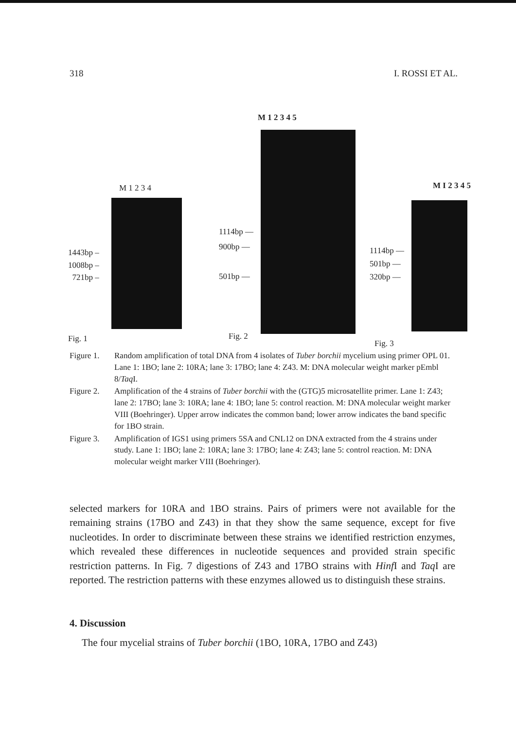318 I. ROSSI ET AL.
M 1 2 3 4
1443bp –
1008bp –
721bp –
Fig. 1
M 1 2 3 4 5
1114bp —
900bp —
501bp —
Fig. 2
M I 2 3 4 5
1114bp —
501bp —
320bp —
Fig. 3
Figure 1. Random amplification of total DNA from 4 isolates of Tuber borchii mycelium using primer OPL 01. Lane 1: 1BO; lane 2: 10RA; lane 3: 17BO; lane 4: Z43. M: DNA molecular weight marker pEmbl 8/Taq I.
Figure 2. Amplification of the 4 strains of Tuber borchii with the (GTG)5 microsatellite primer. Lane 1: Z43; lane 2: 17BO; lane 3: 10RA; lane 4: 1BO; lane 5: control reaction. M: DNA molecular weight marker VIII (Boehringer). Upper arrow indicates the common band; lower arrow indicates the band specific for 1BO strain.
Figure 3. Amplification of IGS1 using primers 5SA and CNL12 on DNA extracted from the 4 strains under study. Lane 1: 1BO; lane 2: 10RA; lane 3: 17BO; lane 4: Z43; lane 5: control reaction. M: DNA molecular weight marker VIII (Boehringer).
selected markers for 10RA and 1BO strains. Pairs of primers were not available for the remaining strains (17BO and Z43) in that they show the same sequence, except for five nucleotides. In order to discriminate between these strains we identified restriction enzymes, which revealed these differences in nucleotide sequences and provided strain specific restriction patterns. In Fig. 7 digestions of Z43 and 17BO strains with Hinf I and Taq I are reported. The restriction patterns with these enzymes allowed us to distinguish these strains.
4. Discussion
The four mycelial strains of Tuber borchii (1BO, 10RA, 17BO and Z43)